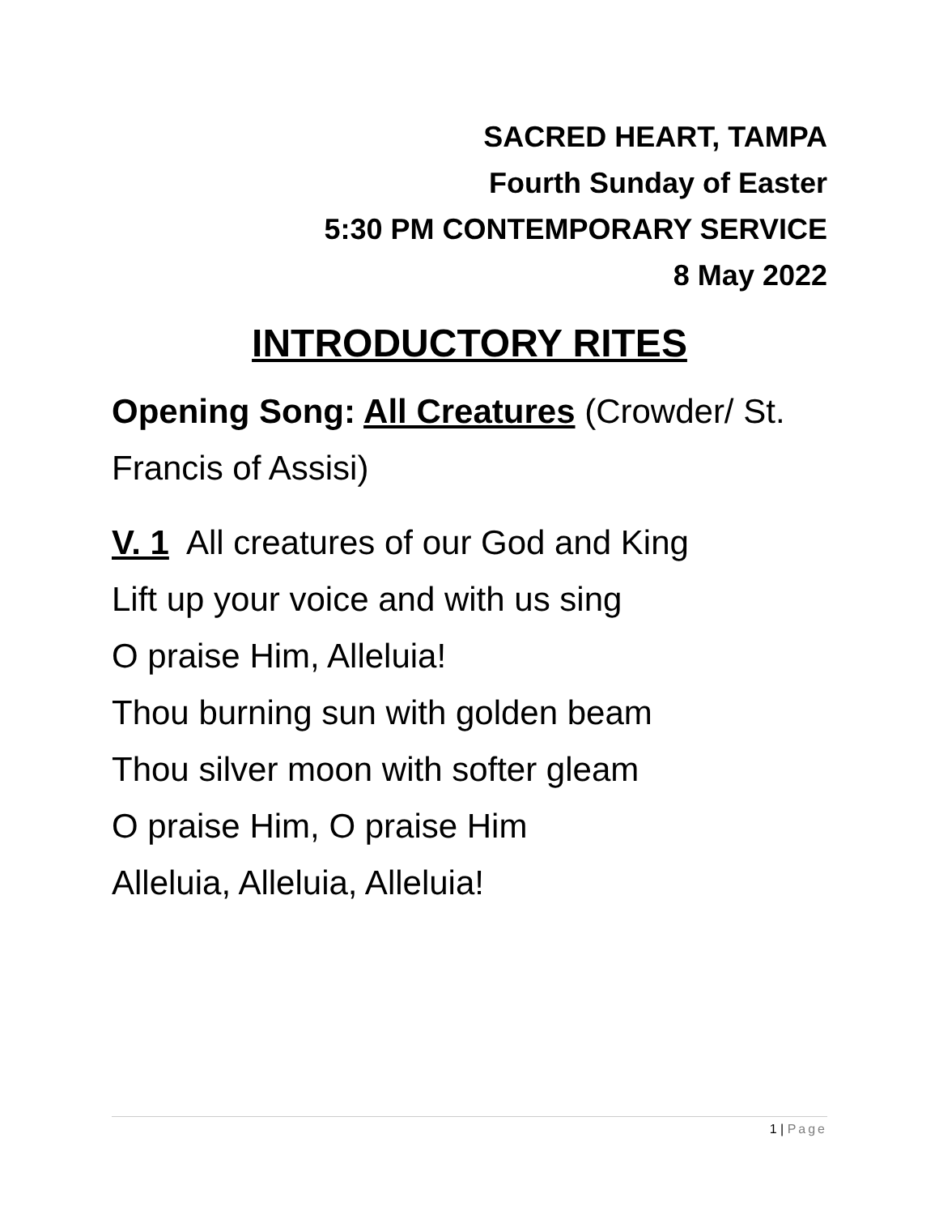SACRED HEART, TAMPA
Fourth Sunday of Easter
5:30 PM CONTEMPORARY SERVICE
8 May 2022
INTRODUCTORY RITES
Opening Song: All Creatures (Crowder/ St. Francis of Assisi)
V. 1 All creatures of our God and King
Lift up your voice and with us sing
O praise Him, Alleluia!
Thou burning sun with golden beam
Thou silver moon with softer gleam
O praise Him, O praise Him
Alleluia, Alleluia, Alleluia!
1 | Page